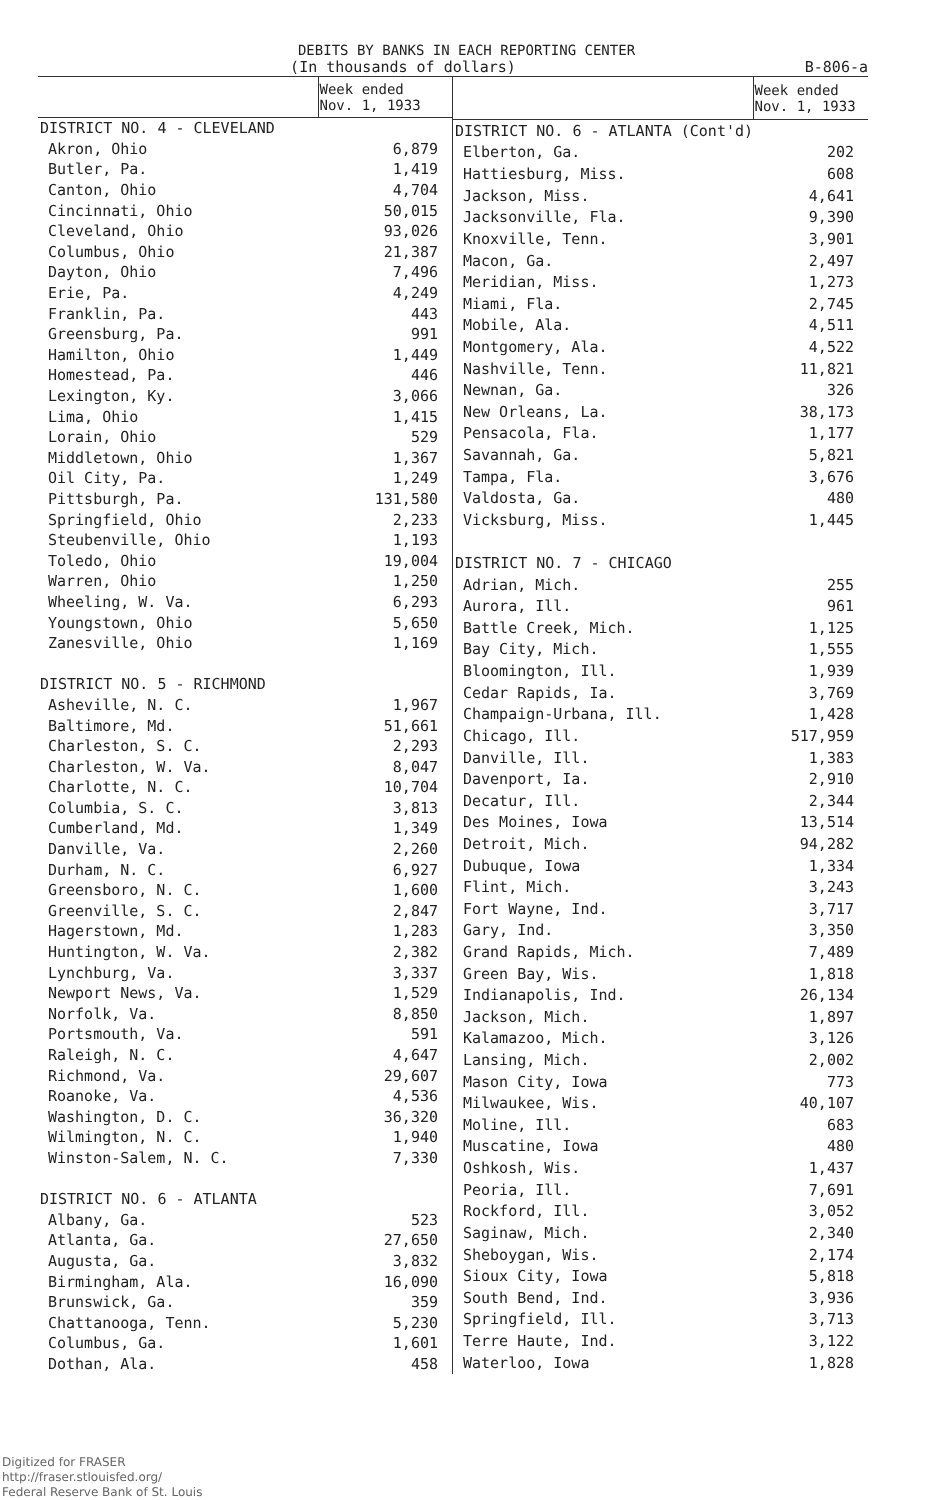DEBITS BY BANKS IN EACH REPORTING CENTER
(In thousands of dollars) B-806-a
| | Week ended Nov. 1, 1933 |
| --- | --- |
| DISTRICT NO. 4 - CLEVELAND | |
| Akron, Ohio | 6,879 |
| Butler, Pa. | 1,419 |
| Canton, Ohio | 4,704 |
| Cincinnati, Ohio | 50,015 |
| Cleveland, Ohio | 93,026 |
| Columbus, Ohio | 21,387 |
| Dayton, Ohio | 7,496 |
| Erie, Pa. | 4,249 |
| Franklin, Pa. | 443 |
| Greensburg, Pa. | 991 |
| Hamilton, Ohio | 1,449 |
| Homestead, Pa. | 446 |
| Lexington, Ky. | 3,066 |
| Lima, Ohio | 1,415 |
| Lorain, Ohio | 529 |
| Middletown, Ohio | 1,367 |
| Oil City, Pa. | 1,249 |
| Pittsburgh, Pa. | 131,580 |
| Springfield, Ohio | 2,233 |
| Steubenville, Ohio | 1,193 |
| Toledo, Ohio | 19,004 |
| Warren, Ohio | 1,250 |
| Wheeling, W. Va. | 6,293 |
| Youngstown, Ohio | 5,650 |
| Zanesville, Ohio | 1,169 |
| DISTRICT NO. 5 - RICHMOND | |
| Asheville, N. C. | 1,967 |
| Baltimore, Md. | 51,661 |
| Charleston, S. C. | 2,293 |
| Charleston, W. Va. | 8,047 |
| Charlotte, N. C. | 10,704 |
| Columbia, S. C. | 3,813 |
| Cumberland, Md. | 1,349 |
| Danville, Va. | 2,260 |
| Durham, N. C. | 6,927 |
| Greensboro, N. C. | 1,600 |
| Greenville, S. C. | 2,847 |
| Hagerstown, Md. | 1,283 |
| Huntington, W. Va. | 2,382 |
| Lynchburg, Va. | 3,337 |
| Newport News, Va. | 1,529 |
| Norfolk, Va. | 8,850 |
| Portsmouth, Va. | 591 |
| Raleigh, N. C. | 4,647 |
| Richmond, Va. | 29,607 |
| Roanoke, Va. | 4,536 |
| Washington, D. C. | 36,320 |
| Wilmington, N. C. | 1,940 |
| Winston-Salem, N. C. | 7,330 |
| DISTRICT NO. 6 - ATLANTA | |
| Albany, Ga. | 523 |
| Atlanta, Ga. | 27,650 |
| Augusta, Ga. | 3,832 |
| Birmingham, Ala. | 16,090 |
| Brunswick, Ga. | 359 |
| Chattanooga, Tenn. | 5,230 |
| Columbus, Ga. | 1,601 |
| Dothan, Ala. | 458 |
| | Week ended Nov. 1, 1933 |
| --- | --- |
| DISTRICT NO. 6 - ATLANTA (Cont'd) | |
| Elberton, Ga. | 202 |
| Hattiesburg, Miss. | 608 |
| Jackson, Miss. | 4,641 |
| Jacksonville, Fla. | 9,390 |
| Knoxville, Tenn. | 3,901 |
| Macon, Ga. | 2,497 |
| Meridian, Miss. | 1,273 |
| Miami, Fla. | 2,745 |
| Mobile, Ala. | 4,511 |
| Montgomery, Ala. | 4,522 |
| Nashville, Tenn. | 11,821 |
| Newnan, Ga. | 326 |
| New Orleans, La. | 38,173 |
| Pensacola, Fla. | 1,177 |
| Savannah, Ga. | 5,821 |
| Tampa, Fla. | 3,676 |
| Valdosta, Ga. | 480 |
| Vicksburg, Miss. | 1,445 |
| DISTRICT NO. 7 - CHICAGO | |
| Adrian, Mich. | 255 |
| Aurora, Ill. | 961 |
| Battle Creek, Mich. | 1,125 |
| Bay City, Mich. | 1,555 |
| Bloomington, Ill. | 1,939 |
| Cedar Rapids, Ia. | 3,769 |
| Champaign-Urbana, Ill. | 1,428 |
| Chicago, Ill. | 517,959 |
| Danville, Ill. | 1,383 |
| Davenport, Ia. | 2,910 |
| Decatur, Ill. | 2,344 |
| Des Moines, Iowa | 13,514 |
| Detroit, Mich. | 94,282 |
| Dubuque, Iowa | 1,334 |
| Flint, Mich. | 3,243 |
| Fort Wayne, Ind. | 3,717 |
| Gary, Ind. | 3,350 |
| Grand Rapids, Mich. | 7,489 |
| Green Bay, Wis. | 1,818 |
| Indianapolis, Ind. | 26,134 |
| Jackson, Mich. | 1,897 |
| Kalamazoo, Mich. | 3,126 |
| Lansing, Mich. | 2,002 |
| Mason City, Iowa | 773 |
| Milwaukee, Wis. | 40,107 |
| Moline, Ill. | 683 |
| Muscatine, Iowa | 480 |
| Oshkosh, Wis. | 1,437 |
| Peoria, Ill. | 7,691 |
| Rockford, Ill. | 3,052 |
| Saginaw, Mich. | 2,340 |
| Sheboygan, Wis. | 2,174 |
| Sioux City, Iowa | 5,818 |
| South Bend, Ind. | 3,936 |
| Springfield, Ill. | 3,713 |
| Terre Haute, Ind. | 3,122 |
| Waterloo, Iowa | 1,828 |
Digitized for FRASER
http://fraser.stlouisfed.org/
Federal Reserve Bank of St. Louis